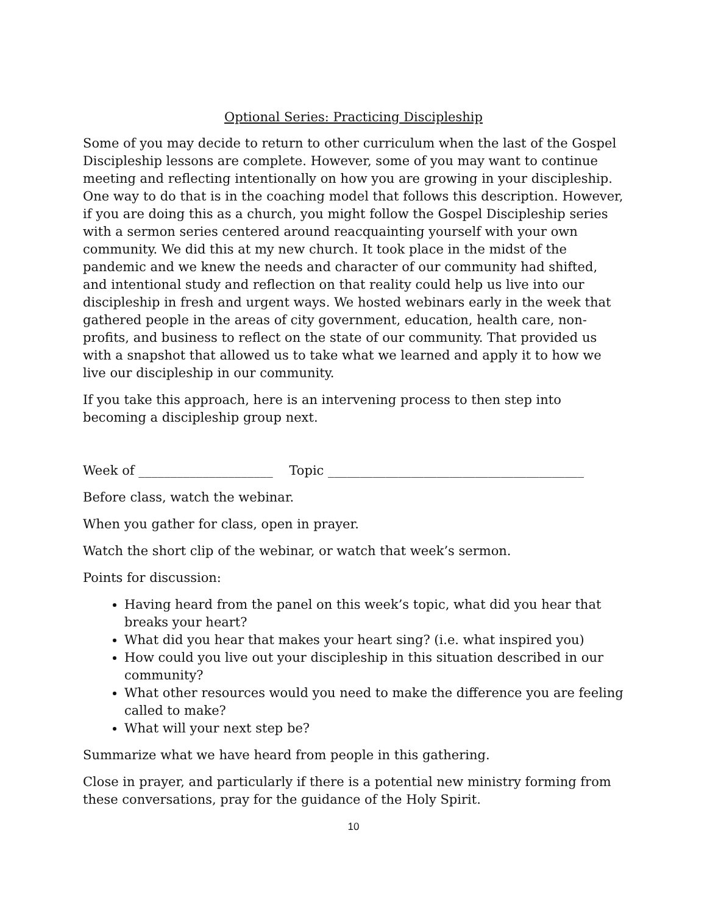Optional Series: Practicing Discipleship
Some of you may decide to return to other curriculum when the last of the Gospel Discipleship lessons are complete. However, some of you may want to continue meeting and reflecting intentionally on how you are growing in your discipleship. One way to do that is in the coaching model that follows this description. However, if you are doing this as a church, you might follow the Gospel Discipleship series with a sermon series centered around reacquainting yourself with your own community. We did this at my new church. It took place in the midst of the pandemic and we knew the needs and character of our community had shifted, and intentional study and reflection on that reality could help us live into our discipleship in fresh and urgent ways. We hosted webinars early in the week that gathered people in the areas of city government, education, health care, non-profits, and business to reflect on the state of our community. That provided us with a snapshot that allowed us to take what we learned and apply it to how we live our discipleship in our community.
If you take this approach, here is an intervening process to then step into becoming a discipleship group next.
Week of _____________________ Topic ________________________________________
Before class, watch the webinar.
When you gather for class, open in prayer.
Watch the short clip of the webinar, or watch that week’s sermon.
Points for discussion:
Having heard from the panel on this week’s topic, what did you hear that breaks your heart?
What did you hear that makes your heart sing? (i.e. what inspired you)
How could you live out your discipleship in this situation described in our community?
What other resources would you need to make the difference you are feeling called to make?
What will your next step be?
Summarize what we have heard from people in this gathering.
Close in prayer, and particularly if there is a potential new ministry forming from these conversations, pray for the guidance of the Holy Spirit.
10